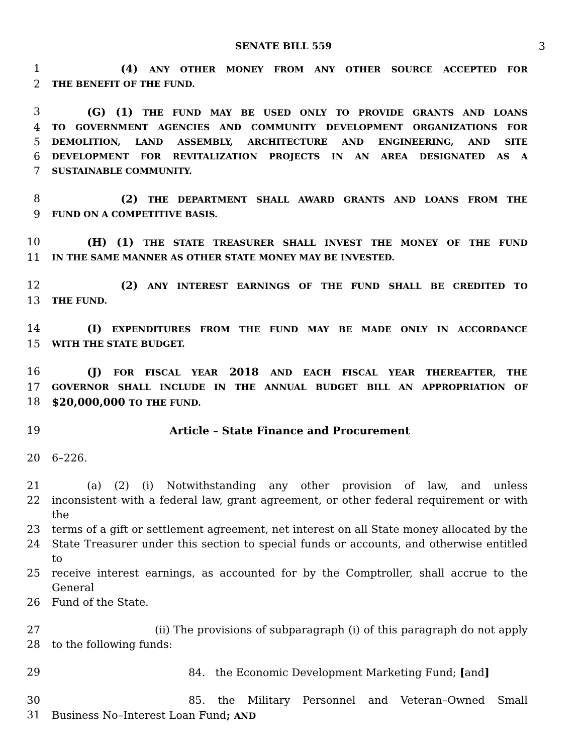SENATE BILL 559 3
1 (4) ANY OTHER MONEY FROM ANY OTHER SOURCE ACCEPTED FOR
2 THE BENEFIT OF THE FUND.
3 (G) (1) THE FUND MAY BE USED ONLY TO PROVIDE GRANTS AND LOANS
4 TO GOVERNMENT AGENCIES AND COMMUNITY DEVELOPMENT ORGANIZATIONS FOR
5 DEMOLITION, LAND ASSEMBLY, ARCHITECTURE AND ENGINEERING, AND SITE
6 DEVELOPMENT FOR REVITALIZATION PROJECTS IN AN AREA DESIGNATED AS A
7 SUSTAINABLE COMMUNITY.
8 (2) THE DEPARTMENT SHALL AWARD GRANTS AND LOANS FROM THE
9 FUND ON A COMPETITIVE BASIS.
10 (H) (1) THE STATE TREASURER SHALL INVEST THE MONEY OF THE FUND
11 IN THE SAME MANNER AS OTHER STATE MONEY MAY BE INVESTED.
12 (2) ANY INTEREST EARNINGS OF THE FUND SHALL BE CREDITED TO
13 THE FUND.
14 (I) EXPENDITURES FROM THE FUND MAY BE MADE ONLY IN ACCORDANCE
15 WITH THE STATE BUDGET.
16 (J) FOR FISCAL YEAR 2018 AND EACH FISCAL YEAR THEREAFTER, THE
17 GOVERNOR SHALL INCLUDE IN THE ANNUAL BUDGET BILL AN APPROPRIATION OF
18 $20,000,000 TO THE FUND.
19 Article – State Finance and Procurement
20 6–226.
21 (a) (2) (i) Notwithstanding any other provision of law, and unless
22 inconsistent with a federal law, grant agreement, or other federal requirement or with the
23 terms of a gift or settlement agreement, net interest on all State money allocated by the
24 State Treasurer under this section to special funds or accounts, and otherwise entitled to
25 receive interest earnings, as accounted for by the Comptroller, shall accrue to the General
26 Fund of the State.
27 (ii) The provisions of subparagraph (i) of this paragraph do not apply
28 to the following funds:
29 84. the Economic Development Marketing Fund; [and]
30 85. the Military Personnel and Veteran–Owned Small
31 Business No–Interest Loan Fund; AND